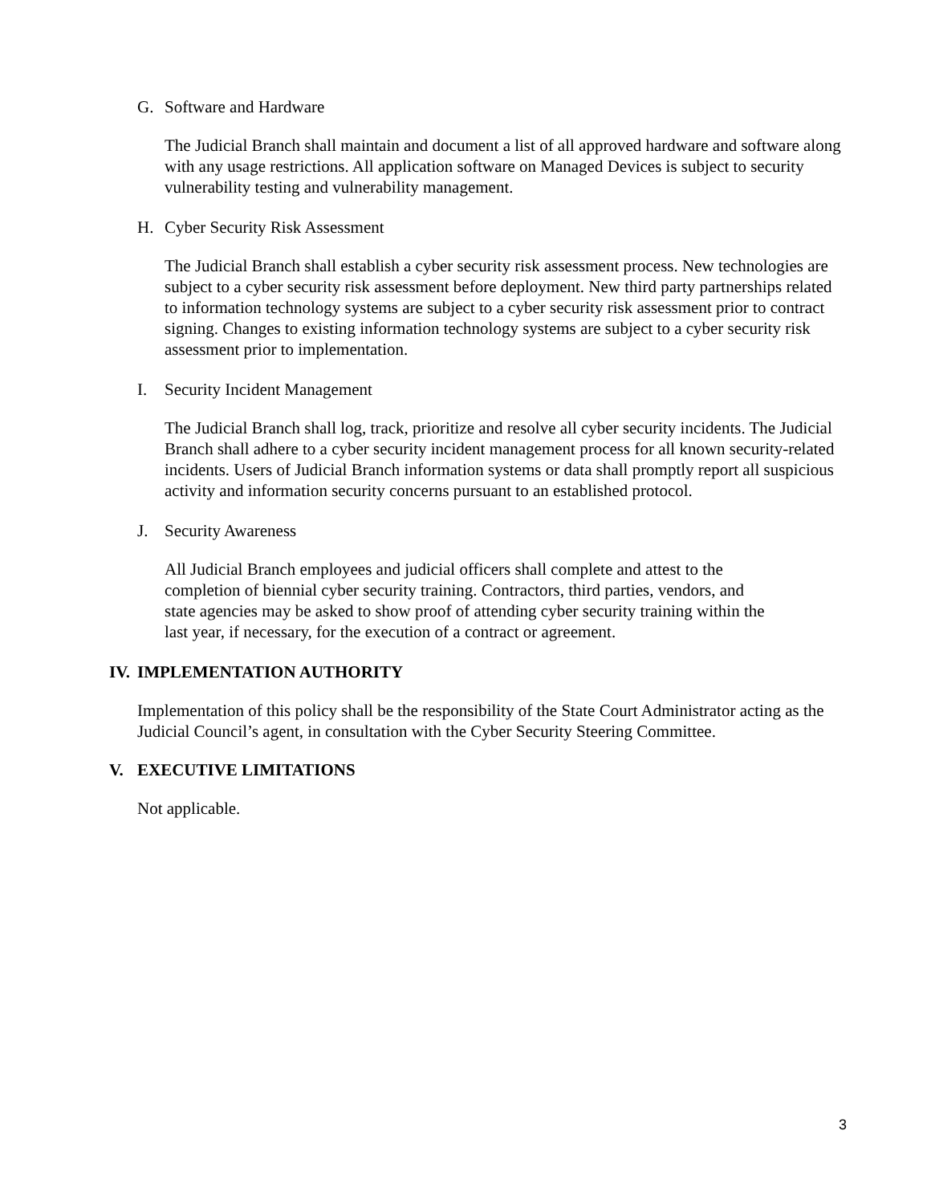G. Software and Hardware
The Judicial Branch shall maintain and document a list of all approved hardware and software along with any usage restrictions. All application software on Managed Devices is subject to security vulnerability testing and vulnerability management.
H. Cyber Security Risk Assessment
The Judicial Branch shall establish a cyber security risk assessment process. New technologies are subject to a cyber security risk assessment before deployment. New third party partnerships related to information technology systems are subject to a cyber security risk assessment prior to contract signing. Changes to existing information technology systems are subject to a cyber security risk assessment prior to implementation.
I. Security Incident Management
The Judicial Branch shall log, track, prioritize and resolve all cyber security incidents. The Judicial Branch shall adhere to a cyber security incident management process for all known security-related incidents. Users of Judicial Branch information systems or data shall promptly report all suspicious activity and information security concerns pursuant to an established protocol.
J. Security Awareness
All Judicial Branch employees and judicial officers shall complete and attest to the completion of biennial cyber security training. Contractors, third parties, vendors, and state agencies may be asked to show proof of attending cyber security training within the last year, if necessary, for the execution of a contract or agreement.
IV. IMPLEMENTATION AUTHORITY
Implementation of this policy shall be the responsibility of the State Court Administrator acting as the Judicial Council’s agent, in consultation with the Cyber Security Steering Committee.
V. EXECUTIVE LIMITATIONS
Not applicable.
3